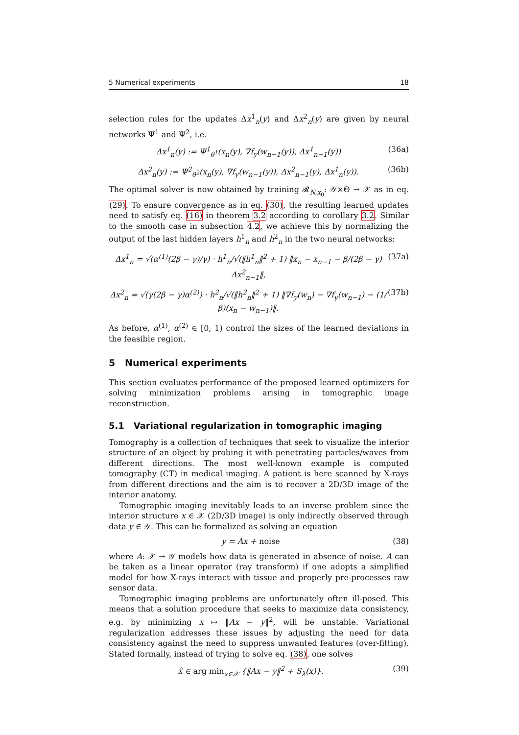5 Numerical experiments 18
selection rules for the updates Δx<sup>1</sup><sub>n</sub>(y) and Δx<sup>2</sup><sub>n</sub>(y) are given by neural networks Ψ<sup>1</sup> and Ψ<sup>2</sup>, i.e.
Δx<sup>1</sup><sub>n</sub>(y) := Ψ<sup>1</sup><sub>θ<sup>1</sup></sub>(x<sub>n</sub>(y), ∇f<sub>y</sub>(w<sub>n−1</sub>(y)), Δx<sup>1</sup><sub>n−1</sub>(y)) (36a)
Δx<sup>2</sup><sub>n</sub>(y) := Ψ<sup>2</sup><sub>θ<sup>2</sup></sub>(x<sub>n</sub>(y), ∇f<sub>y</sub>(w<sub>n−1</sub>(y)), Δx<sup>2</sup><sub>n−1</sub>(y), Δx<sup>1</sup><sub>n</sub>(y)). (36b)
The optimal solver is now obtained by training 𝓡<sub>N,x<sub>0</sub></sub>: 𝒴×Θ → 𝒳 as in eq. (29). To ensure convergence as in eq. (30), the resulting learned updates need to satisfy eq. (16) in theorem 3.2 according to corollary 3.2. Similar to the smooth case in subsection 4.2, we achieve this by normalizing the output of the last hidden layers h<sup>1</sup><sub>n</sub> and h<sup>2</sup><sub>n</sub> in the two neural networks:
Δx<sup>1</sup><sub>n</sub> = √(α<sup>(1)</sup>(2β − γ)/γ) · h<sup>1</sup><sub>n</sub>/√(‖h<sup>1</sup><sub>n</sub>‖<sup>2</sup> + 1) ‖x<sub>n</sub> − x<sub>n−1</sub> − β/(2β − γ) Δx<sup>2</sup><sub>n−1</sub>‖, (37a)
Δx<sup>2</sup><sub>n</sub> = √(γ(2β − γ)α<sup>(2)</sup>) · h<sup>2</sup><sub>n</sub>/√(‖h<sup>2</sup><sub>n</sub>‖<sup>2</sup> + 1) ‖∇f<sub>y</sub>(w<sub>n</sub>) − ∇f<sub>y</sub>(w<sub>n−1</sub>) − (1/β)(x<sub>n</sub> − w<sub>n−1</sub>)‖. (37b)
As before, α<sup>(1)</sup>, α<sup>(2)</sup> ∈ [0, 1) control the sizes of the learned deviations in the feasible region.
5 Numerical experiments
This section evaluates performance of the proposed learned optimizers for solving minimization problems arising in tomographic image reconstruction.
5.1 Variational regularization in tomographic imaging
Tomography is a collection of techniques that seek to visualize the interior structure of an object by probing it with penetrating particles/waves from different directions. The most well-known example is computed tomography (CT) in medical imaging. A patient is here scanned by X-rays from different directions and the aim is to recover a 2D/3D image of the interior anatomy.
Tomographic imaging inevitably leads to an inverse problem since the interior structure x ∈ 𝒳 (2D/3D image) is only indirectly observed through data y ∈ 𝒴. This can be formalized as solving an equation
y = Ax + noise (38)
where A: 𝒳 → 𝒴 models how data is generated in absence of noise. A can be taken as a linear operator (ray transform) if one adopts a simplified model for how X-rays interact with tissue and properly pre-processes raw sensor data.
Tomographic imaging problems are unfortunately often ill-posed. This means that a solution procedure that seeks to maximize data consistency, e.g. by minimizing x ↦ ‖Ax − y‖<sup>2</sup>, will be unstable. Variational regularization addresses these issues by adjusting the need for data consistency against the need to suppress unwanted features (over-fitting). Stated formally, instead of trying to solve eq. (38), one solves
x̂ ∈ arg min<sub>x∈𝒳</sub> {‖Ax − y‖<sup>2</sup> + S<sub>λ</sub>(x)}. (39)